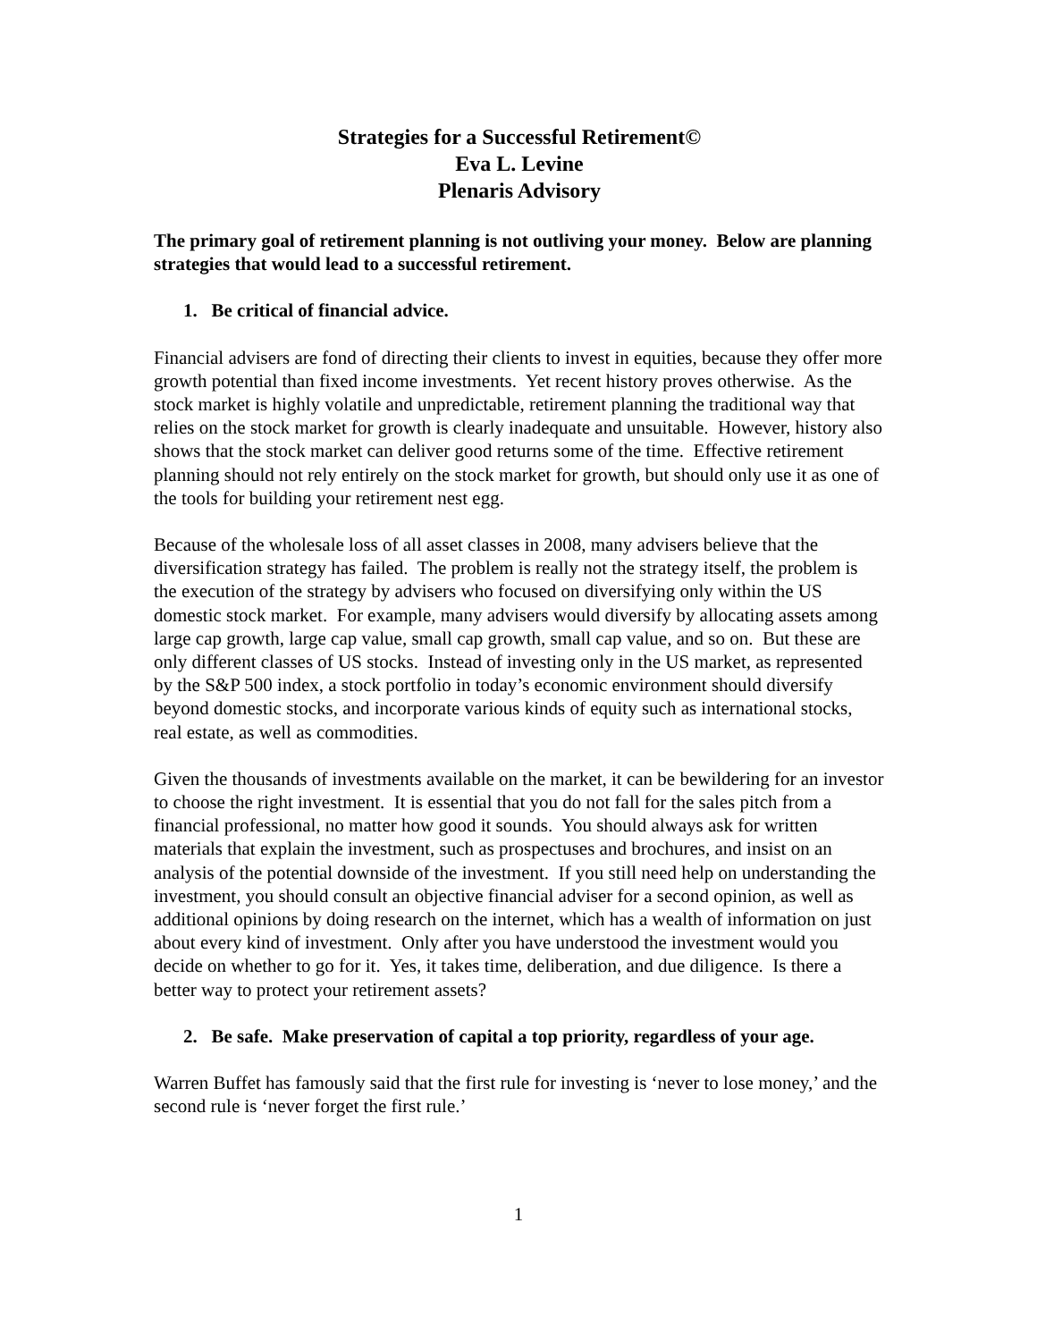Strategies for a Successful Retirement©
Eva L. Levine
Plenaris Advisory
The primary goal of retirement planning is not outliving your money. Below are planning strategies that would lead to a successful retirement.
1. Be critical of financial advice.
Financial advisers are fond of directing their clients to invest in equities, because they offer more growth potential than fixed income investments. Yet recent history proves otherwise. As the stock market is highly volatile and unpredictable, retirement planning the traditional way that relies on the stock market for growth is clearly inadequate and unsuitable. However, history also shows that the stock market can deliver good returns some of the time. Effective retirement planning should not rely entirely on the stock market for growth, but should only use it as one of the tools for building your retirement nest egg.
Because of the wholesale loss of all asset classes in 2008, many advisers believe that the diversification strategy has failed. The problem is really not the strategy itself, the problem is the execution of the strategy by advisers who focused on diversifying only within the US domestic stock market. For example, many advisers would diversify by allocating assets among large cap growth, large cap value, small cap growth, small cap value, and so on. But these are only different classes of US stocks. Instead of investing only in the US market, as represented by the S&P 500 index, a stock portfolio in today’s economic environment should diversify beyond domestic stocks, and incorporate various kinds of equity such as international stocks, real estate, as well as commodities.
Given the thousands of investments available on the market, it can be bewildering for an investor to choose the right investment. It is essential that you do not fall for the sales pitch from a financial professional, no matter how good it sounds. You should always ask for written materials that explain the investment, such as prospectuses and brochures, and insist on an analysis of the potential downside of the investment. If you still need help on understanding the investment, you should consult an objective financial adviser for a second opinion, as well as additional opinions by doing research on the internet, which has a wealth of information on just about every kind of investment. Only after you have understood the investment would you decide on whether to go for it. Yes, it takes time, deliberation, and due diligence. Is there a better way to protect your retirement assets?
2. Be safe. Make preservation of capital a top priority, regardless of your age.
Warren Buffet has famously said that the first rule for investing is ‘never to lose money,’ and the second rule is ‘never forget the first rule.’
1